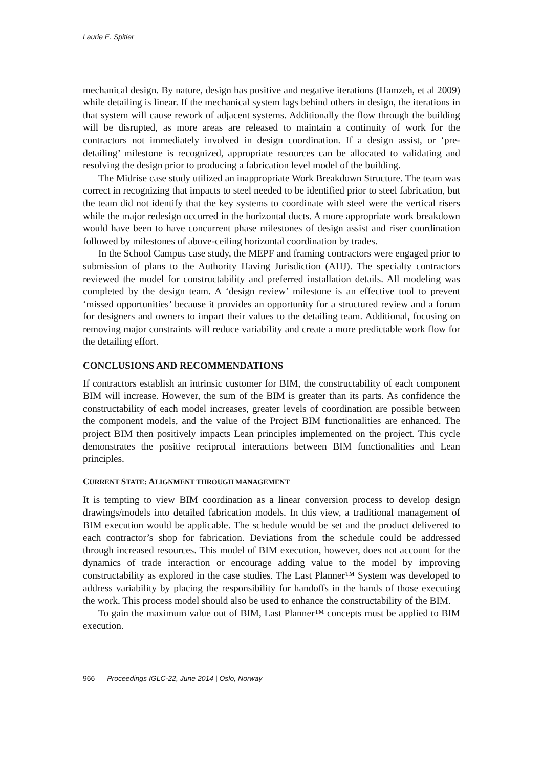Laurie E. Spitler
mechanical design. By nature, design has positive and negative iterations (Hamzeh, et al 2009) while detailing is linear. If the mechanical system lags behind others in design, the iterations in that system will cause rework of adjacent systems. Additionally the flow through the building will be disrupted, as more areas are released to maintain a continuity of work for the contractors not immediately involved in design coordination. If a design assist, or ‘pre-detailing’ milestone is recognized, appropriate resources can be allocated to validating and resolving the design prior to producing a fabrication level model of the building.
The Midrise case study utilized an inappropriate Work Breakdown Structure. The team was correct in recognizing that impacts to steel needed to be identified prior to steel fabrication, but the team did not identify that the key systems to coordinate with steel were the vertical risers while the major redesign occurred in the horizontal ducts. A more appropriate work breakdown would have been to have concurrent phase milestones of design assist and riser coordination followed by milestones of above-ceiling horizontal coordination by trades.
In the School Campus case study, the MEPF and framing contractors were engaged prior to submission of plans to the Authority Having Jurisdiction (AHJ). The specialty contractors reviewed the model for constructability and preferred installation details. All modeling was completed by the design team. A ‘design review’ milestone is an effective tool to prevent ‘missed opportunities’ because it provides an opportunity for a structured review and a forum for designers and owners to impart their values to the detailing team. Additional, focusing on removing major constraints will reduce variability and create a more predictable work flow for the detailing effort.
CONCLUSIONS AND RECOMMENDATIONS
If contractors establish an intrinsic customer for BIM, the constructability of each component BIM will increase. However, the sum of the BIM is greater than its parts. As confidence the constructability of each model increases, greater levels of coordination are possible between the component models, and the value of the Project BIM functionalities are enhanced. The project BIM then positively impacts Lean principles implemented on the project. This cycle demonstrates the positive reciprocal interactions between BIM functionalities and Lean principles.
CURRENT STATE: ALIGNMENT THROUGH MANAGEMENT
It is tempting to view BIM coordination as a linear conversion process to develop design drawings/models into detailed fabrication models. In this view, a traditional management of BIM execution would be applicable. The schedule would be set and the product delivered to each contractor’s shop for fabrication. Deviations from the schedule could be addressed through increased resources. This model of BIM execution, however, does not account for the dynamics of trade interaction or encourage adding value to the model by improving constructability as explored in the case studies. The Last Planner™ System was developed to address variability by placing the responsibility for handoffs in the hands of those executing the work. This process model should also be used to enhance the constructability of the BIM.
To gain the maximum value out of BIM, Last Planner™ concepts must be applied to BIM execution.
966 Proceedings IGLC-22, June 2014 | Oslo, Norway